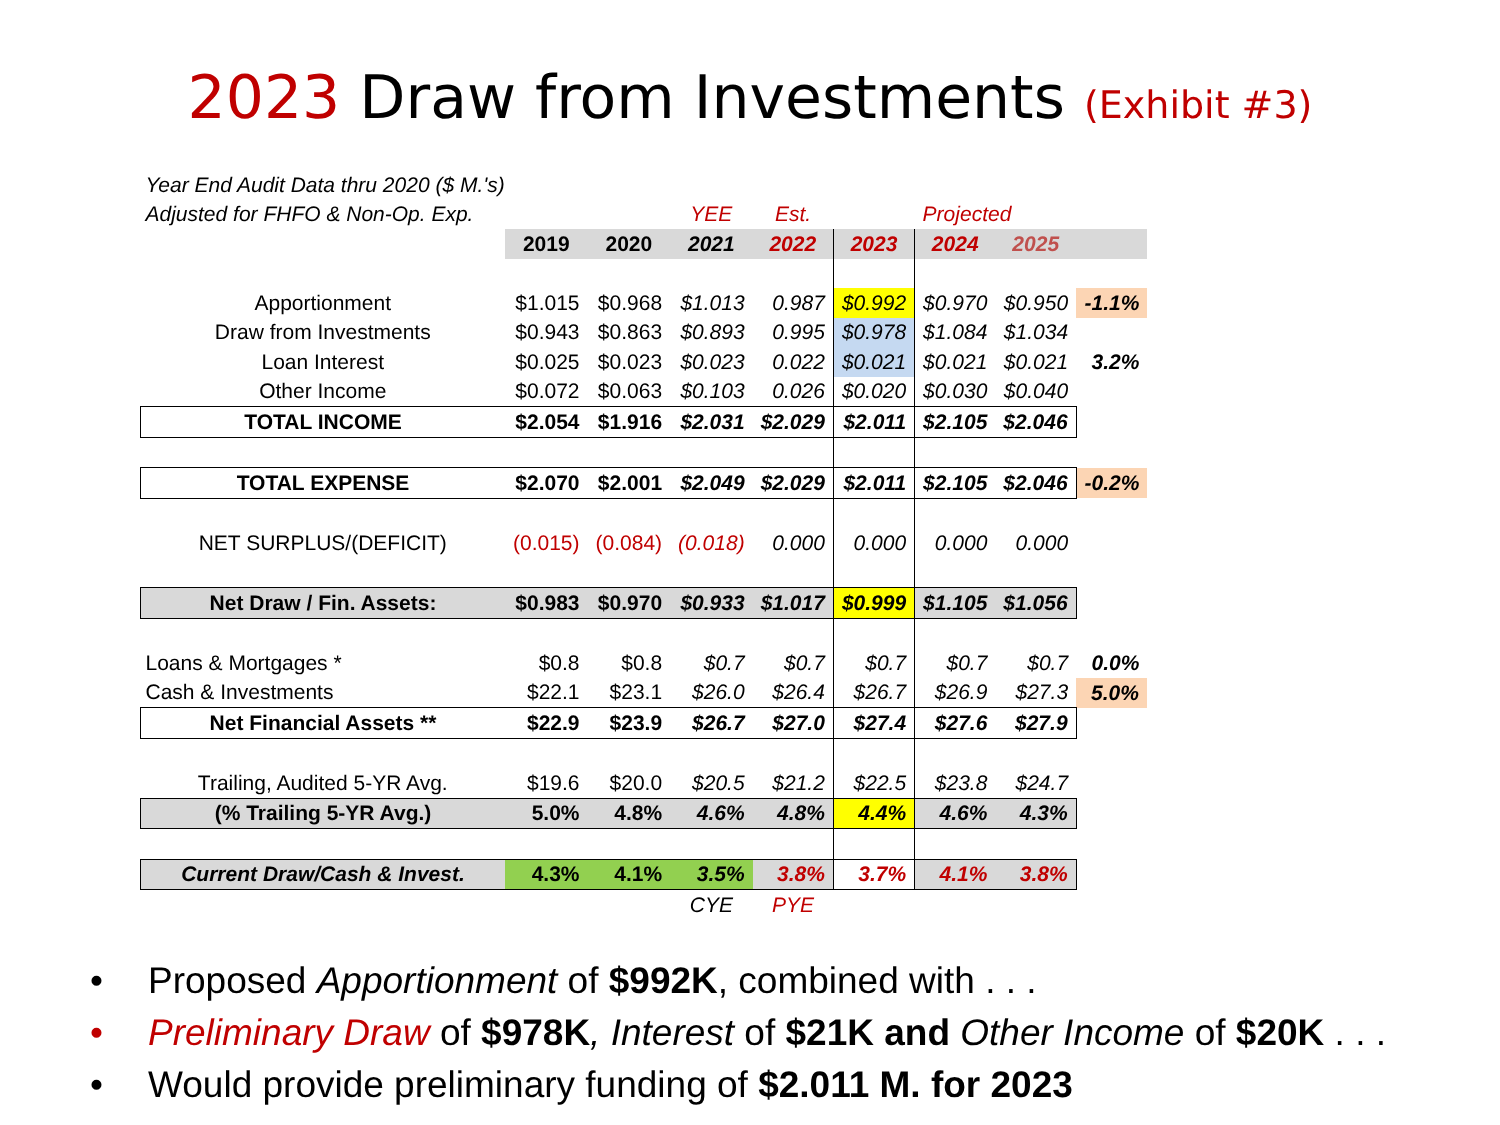2023 Draw from Investments (Exhibit #3)
| Year End Audit Data thru 2020 ($ M.'s) | | | | | | | | |
| Adjusted for FHFO & Non-Op. Exp. | | | YEE | Est. | | Projected | | |
| | 2019 | 2020 | 2021 | 2022 | 2023 | 2024 | 2025 | |
| Apportionment | $1.015 | $0.968 | $1.013 | 0.987 | $0.992 | $0.970 | $0.950 | -1.1% |
| Draw from Investments | $0.943 | $0.863 | $0.893 | 0.995 | $0.978 | $1.084 | $1.034 | |
| Loan Interest | $0.025 | $0.023 | $0.023 | 0.022 | $0.021 | $0.021 | $0.021 | 3.2% |
| Other Income | $0.072 | $0.063 | $0.103 | 0.026 | $0.020 | $0.030 | $0.040 | |
| TOTAL INCOME | $2.054 | $1.916 | $2.031 | $2.029 | $2.011 | $2.105 | $2.046 | |
| TOTAL EXPENSE | $2.070 | $2.001 | $2.049 | $2.029 | $2.011 | $2.105 | $2.046 | -0.2% |
| NET SURPLUS/(DEFICIT) | (0.015) | (0.084) | (0.018) | 0.000 | 0.000 | 0.000 | 0.000 | |
| Net Draw / Fin. Assets: | $0.983 | $0.970 | $0.933 | $1.017 | $0.999 | $1.105 | $1.056 | |
| Loans & Mortgages * | $0.8 | $0.8 | $0.7 | $0.7 | $0.7 | $0.7 | $0.7 | 0.0% |
| Cash & Investments | $22.1 | $23.1 | $26.0 | $26.4 | $26.7 | $26.9 | $27.3 | 5.0% |
| Net Financial Assets ** | $22.9 | $23.9 | $26.7 | $27.0 | $27.4 | $27.6 | $27.9 | |
| Trailing, Audited 5-YR Avg. | $19.6 | $20.0 | $20.5 | $21.2 | $22.5 | $23.8 | $24.7 | |
| (% Trailing 5-YR Avg.) | 5.0% | 4.8% | 4.6% | 4.8% | 4.4% | 4.6% | 4.3% | |
| Current Draw/Cash & Invest. | 4.3% | 4.1% | 3.5% | 3.8% | 3.7% | 4.1% | 3.8% | |
| | | | CYE | PYE | | | | |
• Proposed Apportionment of $992K, combined with . . .
• Preliminary Draw of $978K, Interest of $21K and Other Income of $20K . . .
• Would provide preliminary funding of $2.011 M. for 2023